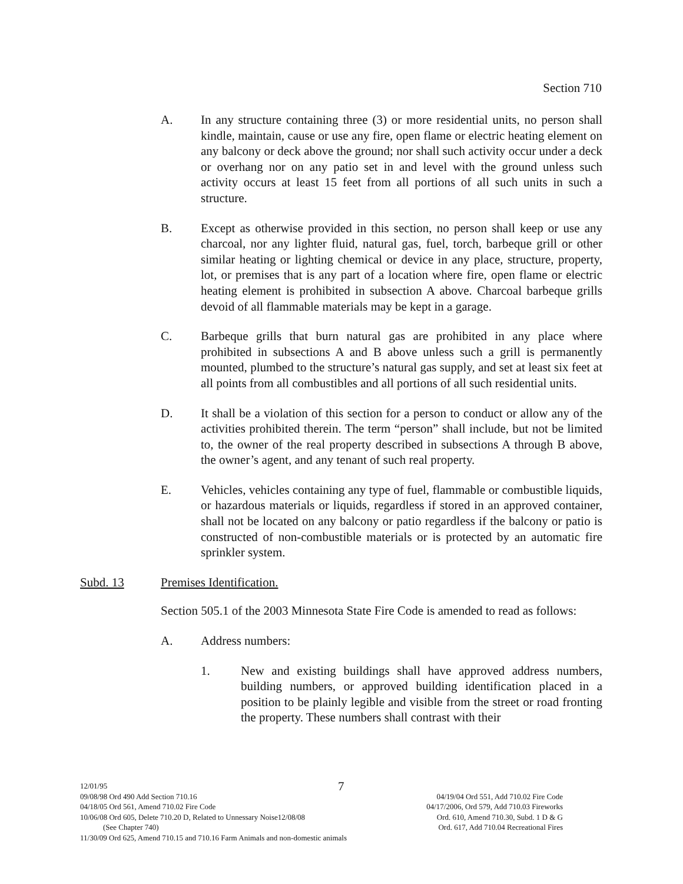Section 710
A. In any structure containing three (3) or more residential units, no person shall kindle, maintain, cause or use any fire, open flame or electric heating element on any balcony or deck above the ground; nor shall such activity occur under a deck or overhang nor on any patio set in and level with the ground unless such activity occurs at least 15 feet from all portions of all such units in such a structure.
B. Except as otherwise provided in this section, no person shall keep or use any charcoal, nor any lighter fluid, natural gas, fuel, torch, barbeque grill or other similar heating or lighting chemical or device in any place, structure, property, lot, or premises that is any part of a location where fire, open flame or electric heating element is prohibited in subsection A above. Charcoal barbeque grills devoid of all flammable materials may be kept in a garage.
C. Barbeque grills that burn natural gas are prohibited in any place where prohibited in subsections A and B above unless such a grill is permanently mounted, plumbed to the structure’s natural gas supply, and set at least six feet at all points from all combustibles and all portions of all such residential units.
D. It shall be a violation of this section for a person to conduct or allow any of the activities prohibited therein. The term “person” shall include, but not be limited to, the owner of the real property described in subsections A through B above, the owner’s agent, and any tenant of such real property.
E. Vehicles, vehicles containing any type of fuel, flammable or combustible liquids, or hazardous materials or liquids, regardless if stored in an approved container, shall not be located on any balcony or patio regardless if the balcony or patio is constructed of non-combustible materials or is protected by an automatic fire sprinkler system.
Subd. 13 Premises Identification.
Section 505.1 of the 2003 Minnesota State Fire Code is amended to read as follows:
A. Address numbers:
1. New and existing buildings shall have approved address numbers, building numbers, or approved building identification placed in a position to be plainly legible and visible from the street or road fronting the property. These numbers shall contrast with their
7
12/01/95
09/08/98 Ord 490 Add Section 710.16 04/19/04 Ord 551, Add 710.02 Fire Code
04/18/05 Ord 561, Amend 710.02 Fire Code 04/17/2006, Ord 579, Add 710.03 Fireworks
10/06/08 Ord 605, Delete 710.20 D, Related to Unnessary Noise12/08/08 Ord. 610, Amend 710.30, Subd. 1 D & G
(See Chapter 740) Ord. 617, Add 710.04 Recreational Fires
11/30/09 Ord 625, Amend 710.15 and 710.16 Farm Animals and non-domestic animals